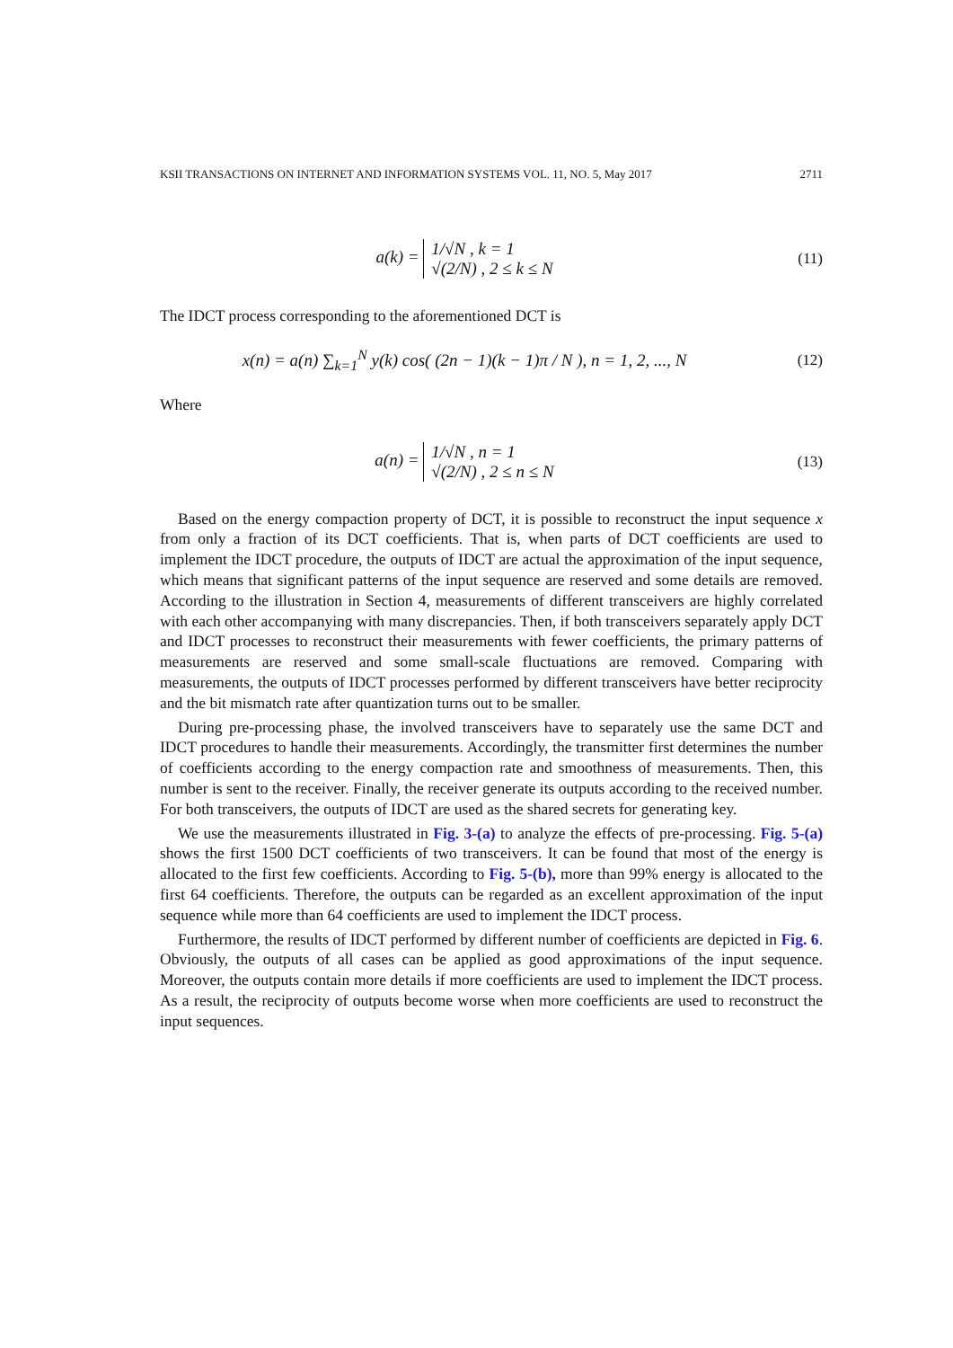KSII TRANSACTIONS ON INTERNET AND INFORMATION SYSTEMS VOL. 11, NO. 5, May 2017 2711
a(k) = 1/√N , k = 1
√(2/N) , 2 ≤ k ≤ N
(11)
The IDCT process corresponding to the aforementioned DCT is
x(n) = a(n) ∑<sub>k=1</sub><sup>N</sup> y(k) cos( (2n − 1)(k − 1)π / N ), n = 1, 2, ..., N
(12)
Where
a(n) = 1/√N , n = 1
√(2/N) , 2 ≤ n ≤ N
(13)
Based on the energy compaction property of DCT, it is possible to reconstruct the input sequence x from only a fraction of its DCT coefficients. That is, when parts of DCT coefficients are used to implement the IDCT procedure, the outputs of IDCT are actual the approximation of the input sequence, which means that significant patterns of the input sequence are reserved and some details are removed. According to the illustration in Section 4, measurements of different transceivers are highly correlated with each other accompanying with many discrepancies. Then, if both transceivers separately apply DCT and IDCT processes to reconstruct their measurements with fewer coefficients, the primary patterns of measurements are reserved and some small-scale fluctuations are removed. Comparing with measurements, the outputs of IDCT processes performed by different transceivers have better reciprocity and the bit mismatch rate after quantization turns out to be smaller.
During pre-processing phase, the involved transceivers have to separately use the same DCT and IDCT procedures to handle their measurements. Accordingly, the transmitter first determines the number of coefficients according to the energy compaction rate and smoothness of measurements. Then, this number is sent to the receiver. Finally, the receiver generate its outputs according to the received number. For both transceivers, the outputs of IDCT are used as the shared secrets for generating key.
We use the measurements illustrated in Fig. 3-(a) to analyze the effects of pre-processing. Fig. 5-(a) shows the first 1500 DCT coefficients of two transceivers. It can be found that most of the energy is allocated to the first few coefficients. According to Fig. 5-(b), more than 99% energy is allocated to the first 64 coefficients. Therefore, the outputs can be regarded as an excellent approximation of the input sequence while more than 64 coefficients are used to implement the IDCT process.
Furthermore, the results of IDCT performed by different number of coefficients are depicted in Fig. 6. Obviously, the outputs of all cases can be applied as good approximations of the input sequence. Moreover, the outputs contain more details if more coefficients are used to implement the IDCT process. As a result, the reciprocity of outputs become worse when more coefficients are used to reconstruct the input sequences.